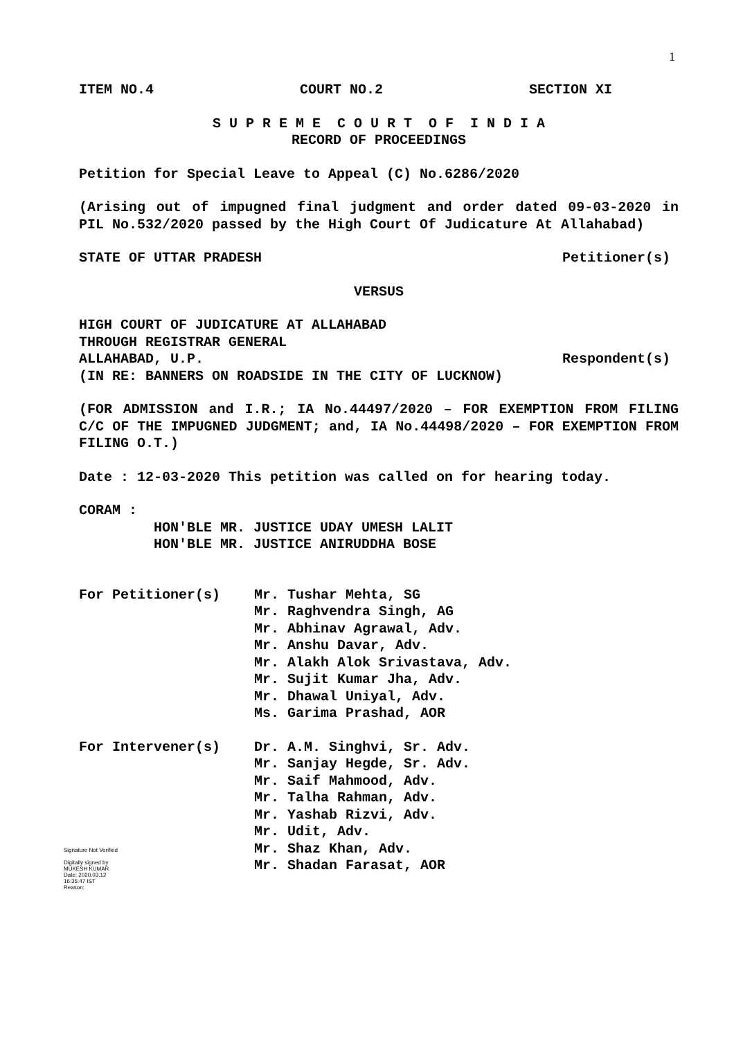1
ITEM NO.4 COURT NO.2 SECTION XI
S U P R E M E C O U R T O F I N D I A
RECORD OF PROCEEDINGS
Petition for Special Leave to Appeal (C) No.6286/2020
(Arising out of impugned final judgment and order dated 09-03-2020 in PIL No.532/2020 passed by the High Court Of Judicature At Allahabad)
STATE OF UTTAR PRADESH Petitioner(s)
VERSUS
HIGH COURT OF JUDICATURE AT ALLAHABAD
THROUGH REGISTRAR GENERAL
ALLAHABAD, U.P. Respondent(s)
(IN RE: BANNERS ON ROADSIDE IN THE CITY OF LUCKNOW)
(FOR ADMISSION and I.R.; IA No.44497/2020 – FOR EXEMPTION FROM FILING C/C OF THE IMPUGNED JUDGMENT; and, IA No.44498/2020 – FOR EXEMPTION FROM FILING O.T.)
Date : 12-03-2020 This petition was called on for hearing today.
CORAM :
HON'BLE MR. JUSTICE UDAY UMESH LALIT
HON'BLE MR. JUSTICE ANIRUDDHA BOSE
For Petitioner(s) Mr. Tushar Mehta, SG
Mr. Raghvendra Singh, AG
Mr. Abhinav Agrawal, Adv.
Mr. Anshu Davar, Adv.
Mr. Alakh Alok Srivastava, Adv.
Mr. Sujit Kumar Jha, Adv.
Mr. Dhawal Uniyal, Adv.
Ms. Garima Prashad, AOR
For Intervener(s) Dr. A.M. Singhvi, Sr. Adv.
Mr. Sanjay Hegde, Sr. Adv.
Mr. Saif Mahmood, Adv.
Mr. Talha Rahman, Adv.
Mr. Yashab Rizvi, Adv.
Mr. Udit, Adv.
Mr. Shaz Khan, Adv.
Mr. Shadan Farasat, AOR
Signature Not Verified
Digitally signed by
MUKESH KUMAR
Date: 2020.03.12
16:35:47 IST
Reason: